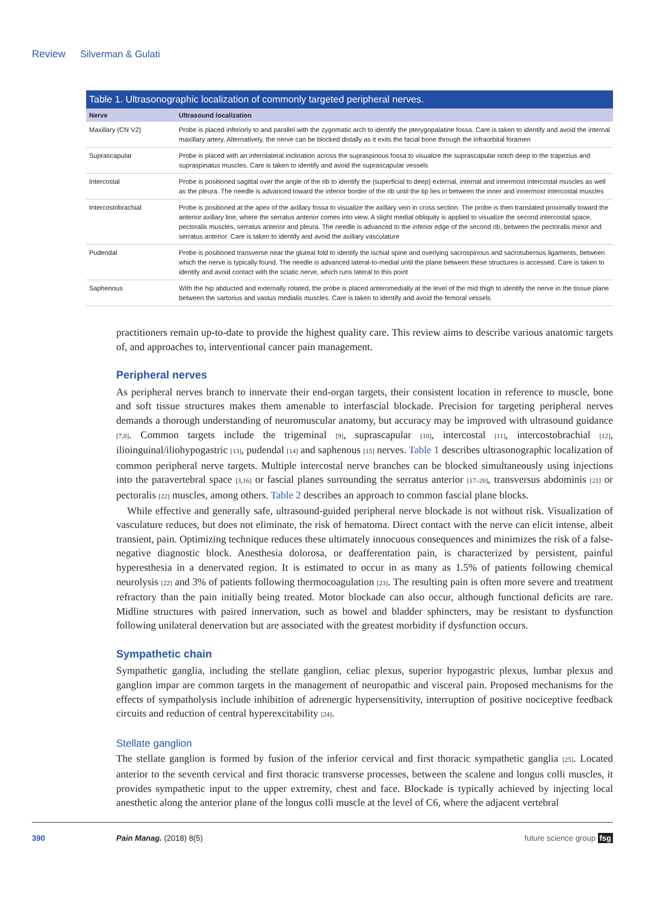Review Silverman & Gulati
Table 1. Ultrasonographic localization of commonly targeted peripheral nerves.
| Nerve | Ultrasound localization |
| --- | --- |
| Maxillary (CN V2) | Probe is placed inferiorly to and parallel with the zygomatic arch to identify the pterygopalatine fossa. Care is taken to identify and avoid the internal maxillary artery. Alternatively, the nerve can be blocked distally as it exits the facial bone through the infraorbital foramen |
| Suprascapular | Probe is placed with an inferolateral inclination across the supraspinous fossa to visualize the suprascapular notch deep to the trapezius and supraspinatus muscles. Care is taken to identify and avoid the suprascapular vessels |
| Intercostal | Probe is positioned sagittal over the angle of the rib to identify the (superficial to deep) external, internal and innermost intercostal muscles as well as the pleura. The needle is advanced toward the inferior border of the rib until the tip lies in between the inner and innermost intercostal muscles |
| Intercostobrachial | Probe is positioned at the apex of the axillary fossa to visualize the axillary vein in cross section. The probe is then translated proximally toward the anterior axillary line, where the serratus anterior comes into view. A slight medial obliquity is applied to visualize the second intercostal space, pectoralis muscles, serratus anterior and pleura. The needle is advanced to the inferior edge of the second rib, between the pectoralis minor and serratus anterior. Care is taken to identify and avoid the axillary vasculature |
| Pudendal | Probe is positioned transverse near the gluteal fold to identify the ischial spine and overlying sacrospinous and sacrotuberous ligaments, between which the nerve is typically found. The needle is advanced lateral-to-medial until the plane between these structures is accessed. Care is taken to identify and avoid contact with the sciatic nerve, which runs lateral to this point |
| Saphenous | With the hip abducted and externally rotated, the probe is placed anteromedially at the level of the mid thigh to identify the nerve in the tissue plane between the sartorius and vastus medialis muscles. Care is taken to identify and avoid the femoral vessels |
practitioners remain up-to-date to provide the highest quality care. This review aims to describe various anatomic targets of, and approaches to, interventional cancer pain management.
Peripheral nerves
As peripheral nerves branch to innervate their end-organ targets, their consistent location in reference to muscle, bone and soft tissue structures makes them amenable to interfascial blockade. Precision for targeting peripheral nerves demands a thorough understanding of neuromuscular anatomy, but accuracy may be improved with ultrasound guidance [7,8]. Common targets include the trigeminal [9], suprascapular [10], intercostal [11], intercostobrachial [12], ilioinguinal/iliohypogastric [13], pudendal [14] and saphenous [15] nerves. Table 1 describes ultrasonographic localization of common peripheral nerve targets. Multiple intercostal nerve branches can be blocked simultaneously using injections into the paravertebral space [3,16] or fascial planes surrounding the serratus anterior [17–20], transversus abdominis [21] or pectoralis [22] muscles, among others. Table 2 describes an approach to common fascial plane blocks.
While effective and generally safe, ultrasound-guided peripheral nerve blockade is not without risk. Visualization of vasculature reduces, but does not eliminate, the risk of hematoma. Direct contact with the nerve can elicit intense, albeit transient, pain. Optimizing technique reduces these ultimately innocuous consequences and minimizes the risk of a false-negative diagnostic block. Anesthesia dolorosa, or deafferentation pain, is characterized by persistent, painful hyperesthesia in a denervated region. It is estimated to occur in as many as 1.5% of patients following chemical neurolysis [22] and 3% of patients following thermocoagulation [23]. The resulting pain is often more severe and treatment refractory than the pain initially being treated. Motor blockade can also occur, although functional deficits are rare. Midline structures with paired innervation, such as bowel and bladder sphincters, may be resistant to dysfunction following unilateral denervation but are associated with the greatest morbidity if dysfunction occurs.
Sympathetic chain
Sympathetic ganglia, including the stellate ganglion, celiac plexus, superior hypogastric plexus, lumbar plexus and ganglion impar are common targets in the management of neuropathic and visceral pain. Proposed mechanisms for the effects of sympatholysis include inhibition of adrenergic hypersensitivity, interruption of positive nociceptive feedback circuits and reduction of central hyperexcitability [24].
Stellate ganglion
The stellate ganglion is formed by fusion of the inferior cervical and first thoracic sympathetic ganglia [25]. Located anterior to the seventh cervical and first thoracic transverse processes, between the scalene and longus colli muscles, it provides sympathetic input to the upper extremity, chest and face. Blockade is typically achieved by injecting local anesthetic along the anterior plane of the longus colli muscle at the level of C6, where the adjacent vertebral
390 Pain Manag. (2018) 8(5) future science group fsg